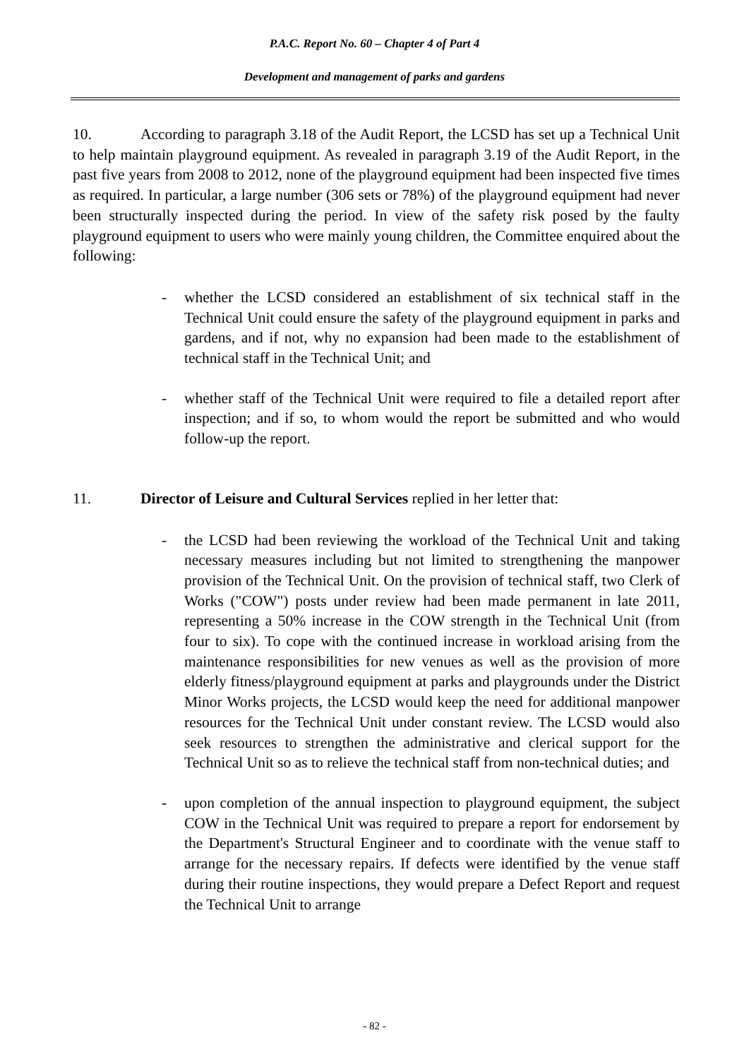P.A.C. Report No. 60 – Chapter 4 of Part 4
Development and management of parks and gardens
10. According to paragraph 3.18 of the Audit Report, the LCSD has set up a Technical Unit to help maintain playground equipment. As revealed in paragraph 3.19 of the Audit Report, in the past five years from 2008 to 2012, none of the playground equipment had been inspected five times as required. In particular, a large number (306 sets or 78%) of the playground equipment had never been structurally inspected during the period. In view of the safety risk posed by the faulty playground equipment to users who were mainly young children, the Committee enquired about the following:
- whether the LCSD considered an establishment of six technical staff in the Technical Unit could ensure the safety of the playground equipment in parks and gardens, and if not, why no expansion had been made to the establishment of technical staff in the Technical Unit; and
- whether staff of the Technical Unit were required to file a detailed report after inspection; and if so, to whom would the report be submitted and who would follow-up the report.
11. Director of Leisure and Cultural Services replied in her letter that:
- the LCSD had been reviewing the workload of the Technical Unit and taking necessary measures including but not limited to strengthening the manpower provision of the Technical Unit. On the provision of technical staff, two Clerk of Works ("COW") posts under review had been made permanent in late 2011, representing a 50% increase in the COW strength in the Technical Unit (from four to six). To cope with the continued increase in workload arising from the maintenance responsibilities for new venues as well as the provision of more elderly fitness/playground equipment at parks and playgrounds under the District Minor Works projects, the LCSD would keep the need for additional manpower resources for the Technical Unit under constant review. The LCSD would also seek resources to strengthen the administrative and clerical support for the Technical Unit so as to relieve the technical staff from non-technical duties; and
- upon completion of the annual inspection to playground equipment, the subject COW in the Technical Unit was required to prepare a report for endorsement by the Department's Structural Engineer and to coordinate with the venue staff to arrange for the necessary repairs. If defects were identified by the venue staff during their routine inspections, they would prepare a Defect Report and request the Technical Unit to arrange
- 82 -